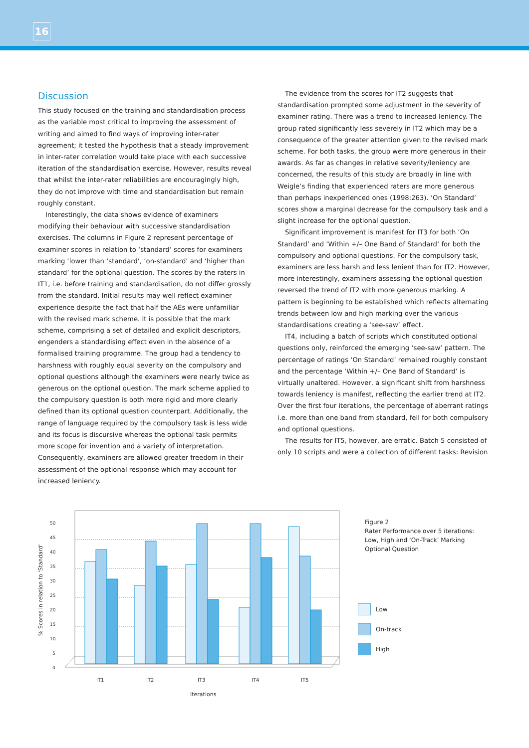16
Discussion
This study focused on the training and standardisation process as the variable most critical to improving the assessment of writing and aimed to find ways of improving inter-rater agreement; it tested the hypothesis that a steady improvement in inter-rater correlation would take place with each successive iteration of the standardisation exercise. However, results reveal that whilst the inter-rater reliabilities are encouragingly high, they do not improve with time and standardisation but remain roughly constant.
Interestingly, the data shows evidence of examiners modifying their behaviour with successive standardisation exercises. The columns in Figure 2 represent percentage of examiner scores in relation to ‘standard’ scores for examiners marking ‘lower than ‘standard’, ‘on-standard’ and ‘higher than standard’ for the optional question. The scores by the raters in IT1, i.e. before training and standardisation, do not differ grossly from the standard. Initial results may well reflect examiner experience despite the fact that half the AEs were unfamiliar with the revised mark scheme. It is possible that the mark scheme, comprising a set of detailed and explicit descriptors, engenders a standardising effect even in the absence of a formalised training programme. The group had a tendency to harshness with roughly equal severity on the compulsory and optional questions although the examiners were nearly twice as generous on the optional question. The mark scheme applied to the compulsory question is both more rigid and more clearly defined than its optional question counterpart. Additionally, the range of language required by the compulsory task is less wide and its focus is discursive whereas the optional task permits more scope for invention and a variety of interpretation. Consequently, examiners are allowed greater freedom in their assessment of the optional response which may account for increased leniency.
The evidence from the scores for IT2 suggests that standardisation prompted some adjustment in the severity of examiner rating. There was a trend to increased leniency. The group rated significantly less severely in IT2 which may be a consequence of the greater attention given to the revised mark scheme. For both tasks, the group were more generous in their awards. As far as changes in relative severity/leniency are concerned, the results of this study are broadly in line with Weigle’s finding that experienced raters are more generous than perhaps inexperienced ones (1998:263). ‘On Standard’ scores show a marginal decrease for the compulsory task and a slight increase for the optional question.
Significant improvement is manifest for IT3 for both ‘On Standard’ and ‘Within +/– One Band of Standard’ for both the compulsory and optional questions. For the compulsory task, examiners are less harsh and less lenient than for IT2. However, more interestingly, examiners assessing the optional question reversed the trend of IT2 with more generous marking. A pattern is beginning to be established which reflects alternating trends between low and high marking over the various standardisations creating a ‘see-saw’ effect.
IT4, including a batch of scripts which constituted optional questions only, reinforced the emerging ‘see-saw’ pattern. The percentage of ratings ‘On Standard’ remained roughly constant and the percentage ‘Within +/– One Band of Standard’ is virtually unaltered. However, a significant shift from harshness towards leniency is manifest, reflecting the earlier trend at IT2. Over the first four iterations, the percentage of aberrant ratings i.e. more than one band from standard, fell for both compulsory and optional questions.
The results for IT5, however, are erratic. Batch 5 consisted of only 10 scripts and were a collection of different tasks: Revision
% Scores in relation to 'Standard'
0
5
10
15
20
25
30
35
40
45
50
IT1
IT2
IT3
IT4
IT5
Iterations
Figure 2
Rater Performance over 5 iterations:
Low, High and ‘On-Track’ Marking
Optional Question
Low
On-track
High